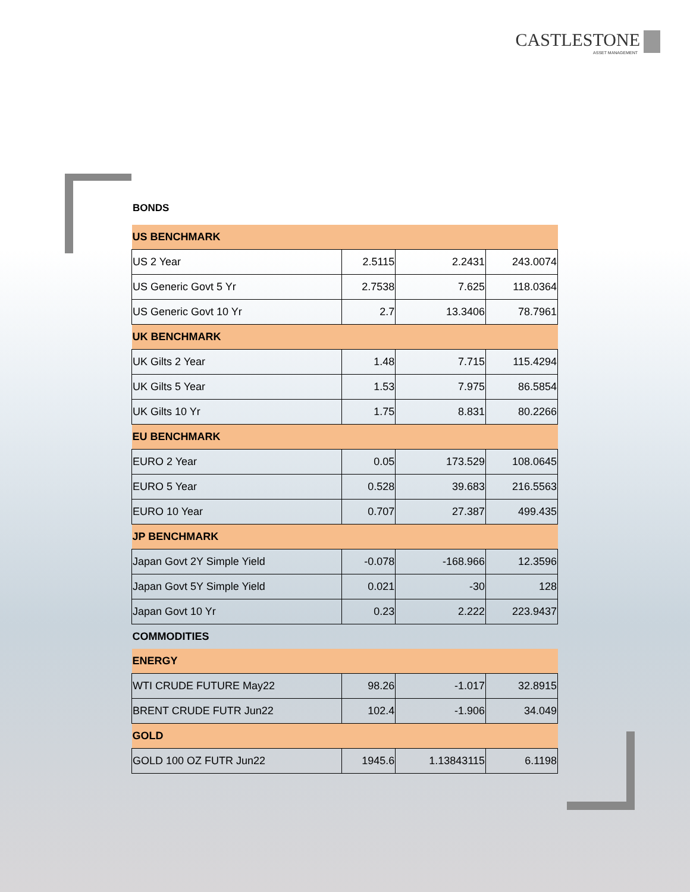CASTLESTONE
ASSET MANAGEMENT
BONDS
| US BENCHMARK | | | |
| US 2 Year | 2.5115 | 2.2431 | 243.0074 |
| US Generic Govt 5 Yr | 2.7538 | 7.625 | 118.0364 |
| US Generic Govt 10 Yr | 2.7 | 13.3406 | 78.7961 |
| UK BENCHMARK | | | |
| UK Gilts 2 Year | 1.48 | 7.715 | 115.4294 |
| UK Gilts 5 Year | 1.53 | 7.975 | 86.5854 |
| UK Gilts 10 Yr | 1.75 | 8.831 | 80.2266 |
| EU BENCHMARK | | | |
| EURO 2 Year | 0.05 | 173.529 | 108.0645 |
| EURO 5 Year | 0.528 | 39.683 | 216.5563 |
| EURO 10 Year | 0.707 | 27.387 | 499.435 |
| JP BENCHMARK | | | |
| Japan Govt 2Y Simple Yield | -0.078 | -168.966 | 12.3596 |
| Japan Govt 5Y Simple Yield | 0.021 | -30 | 128 |
| Japan Govt 10 Yr | 0.23 | 2.222 | 223.9437 |
| COMMODITIES | | | |
| ENERGY | | | |
| WTI CRUDE FUTURE May22 | 98.26 | -1.017 | 32.8915 |
| BRENT CRUDE FUTR Jun22 | 102.4 | -1.906 | 34.049 |
| GOLD | | | |
| GOLD 100 OZ FUTR Jun22 | 1945.6 | 1.13843115 | 6.1198 |